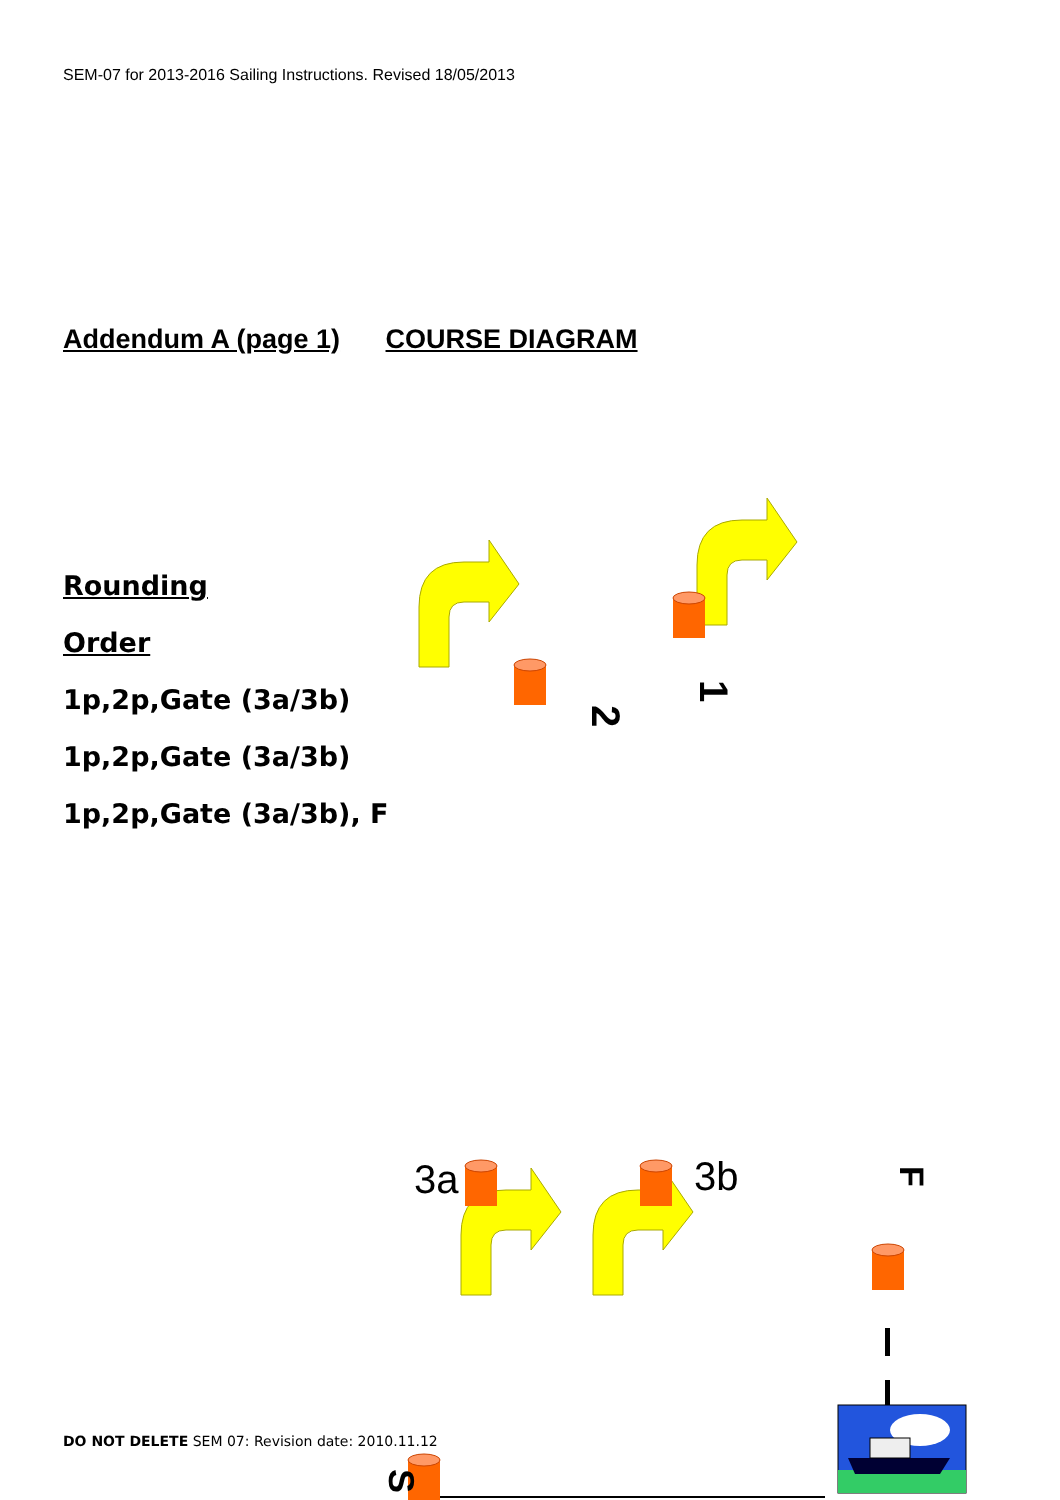SEM-07 for 2013-2016 Sailing Instructions. Revised 18/05/2013
Addendum A (page 1) COURSE DIAGRAM
Rounding
Order
1p,2p,Gate (3a/3b)
1p,2p,Gate (3a/3b)
1p,2p,Gate (3a/3b), F
3a
3b
2
1
F
S
DO NOT DELETE SEM 07: Revision date: 2010.11.12